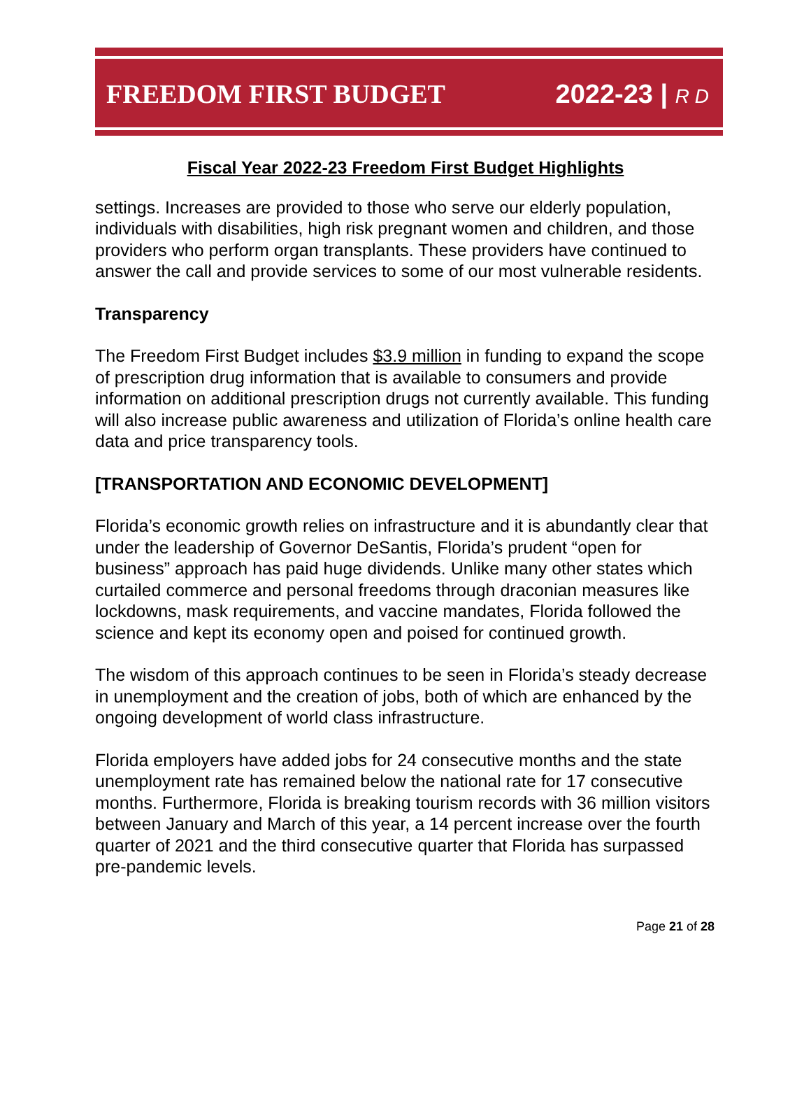FREEDOM FIRST BUDGET 2022-23 | R D
Fiscal Year 2022-23 Freedom First Budget Highlights
settings. Increases are provided to those who serve our elderly population, individuals with disabilities, high risk pregnant women and children, and those providers who perform organ transplants. These providers have continued to answer the call and provide services to some of our most vulnerable residents.
Transparency
The Freedom First Budget includes $3.9 million in funding to expand the scope of prescription drug information that is available to consumers and provide information on additional prescription drugs not currently available. This funding will also increase public awareness and utilization of Florida’s online health care data and price transparency tools.
[TRANSPORTATION AND ECONOMIC DEVELOPMENT]
Florida’s economic growth relies on infrastructure and it is abundantly clear that under the leadership of Governor DeSantis, Florida’s prudent “open for business” approach has paid huge dividends. Unlike many other states which curtailed commerce and personal freedoms through draconian measures like lockdowns, mask requirements, and vaccine mandates, Florida followed the science and kept its economy open and poised for continued growth.
The wisdom of this approach continues to be seen in Florida’s steady decrease in unemployment and the creation of jobs, both of which are enhanced by the ongoing development of world class infrastructure.
Florida employers have added jobs for 24 consecutive months and the state unemployment rate has remained below the national rate for 17 consecutive months. Furthermore, Florida is breaking tourism records with 36 million visitors between January and March of this year, a 14 percent increase over the fourth quarter of 2021 and the third consecutive quarter that Florida has surpassed pre-pandemic levels.
Page 21 of 28